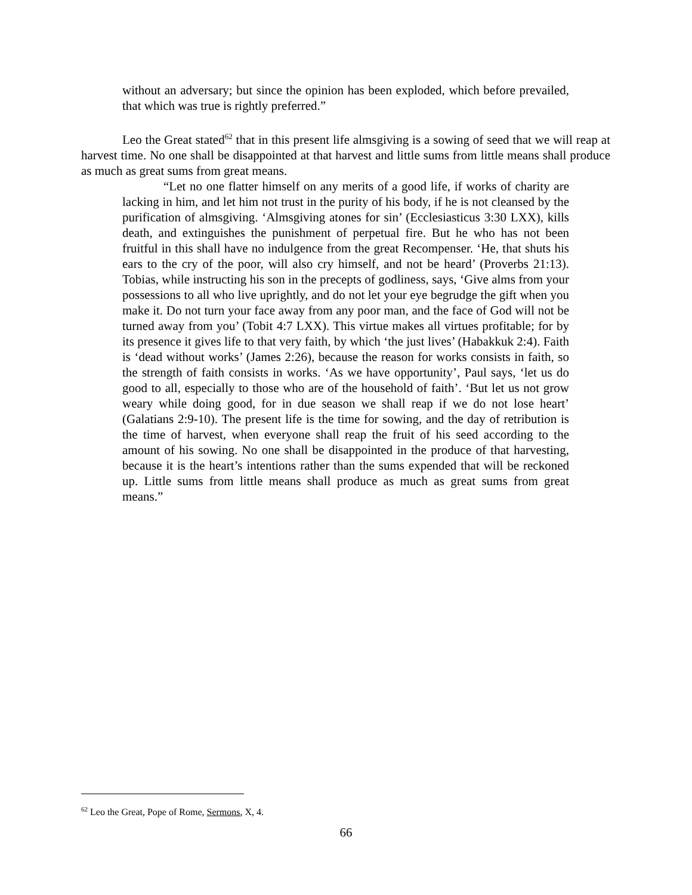without an adversary; but since the opinion has been exploded, which before prevailed, that which was true is rightly preferred.”
Leo the Great stated<sup>62</sup> that in this present life almsgiving is a sowing of seed that we will reap at harvest time. No one shall be disappointed at that harvest and little sums from little means shall produce as much as great sums from great means.
“Let no one flatter himself on any merits of a good life, if works of charity are lacking in him, and let him not trust in the purity of his body, if he is not cleansed by the purification of almsgiving. ‘Almsgiving atones for sin’ (Ecclesiasticus 3:30 LXX), kills death, and extinguishes the punishment of perpetual fire. But he who has not been fruitful in this shall have no indulgence from the great Recompenser. ‘He, that shuts his ears to the cry of the poor, will also cry himself, and not be heard’ (Proverbs 21:13). Tobias, while instructing his son in the precepts of godliness, says, ‘Give alms from your possessions to all who live uprightly, and do not let your eye begrudge the gift when you make it. Do not turn your face away from any poor man, and the face of God will not be turned away from you’ (Tobit 4:7 LXX). This virtue makes all virtues profitable; for by its presence it gives life to that very faith, by which ‘the just lives’ (Habakkuk 2:4). Faith is ‘dead without works’ (James 2:26), because the reason for works consists in faith, so the strength of faith consists in works. ‘As we have opportunity’, Paul says, ‘let us do good to all, especially to those who are of the household of faith’. ‘But let us not grow weary while doing good, for in due season we shall reap if we do not lose heart’ (Galatians 2:9-10). The present life is the time for sowing, and the day of retribution is the time of harvest, when everyone shall reap the fruit of his seed according to the amount of his sowing. No one shall be disappointed in the produce of that harvesting, because it is the heart’s intentions rather than the sums expended that will be reckoned up. Little sums from little means shall produce as much as great sums from great means.”
<sup>62</sup> Leo the Great, Pope of Rome, Sermons, X, 4.
66